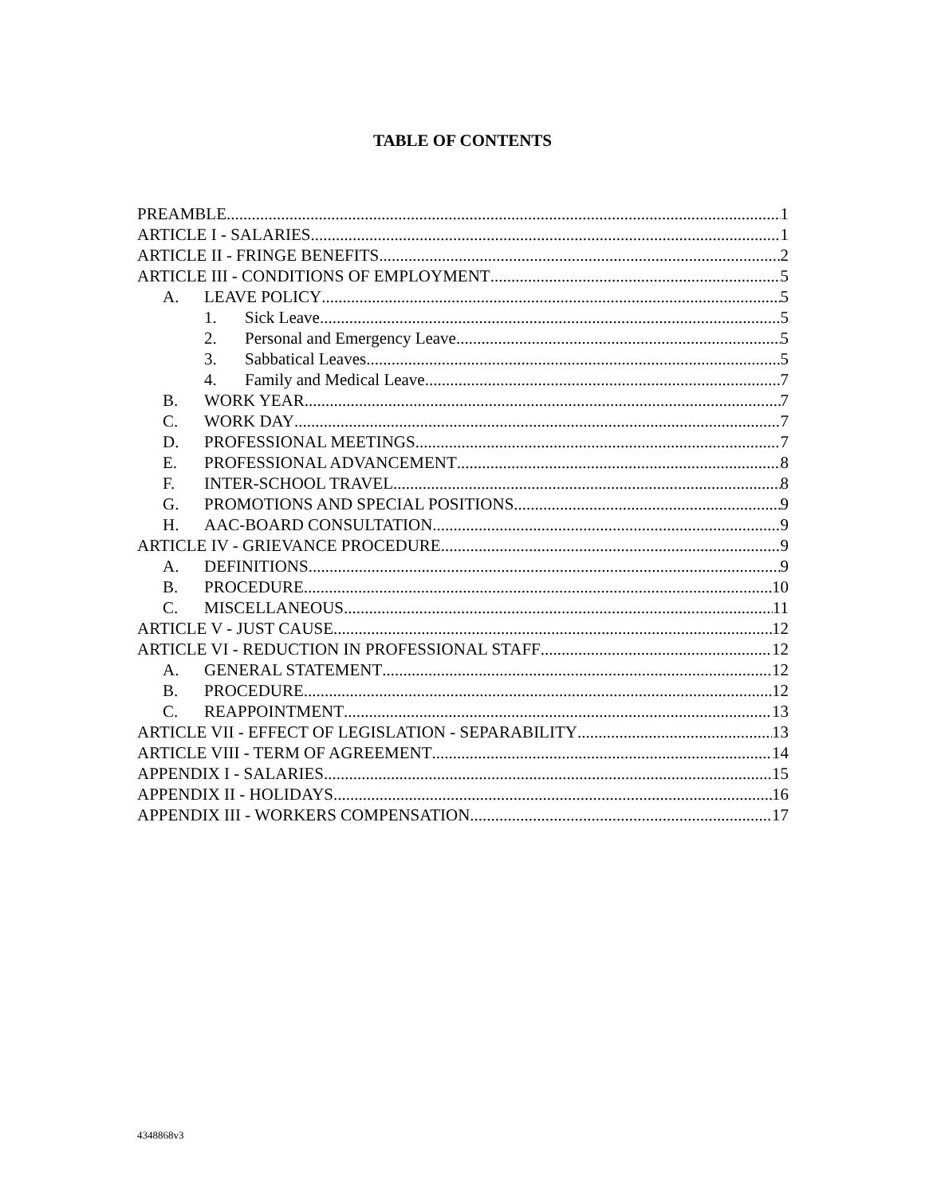TABLE OF CONTENTS
PREAMBLE 1
ARTICLE I - SALARIES 1
ARTICLE II - FRINGE BENEFITS 2
ARTICLE III - CONDITIONS OF EMPLOYMENT 5
A. LEAVE POLICY 5
1. Sick Leave 5
2. Personal and Emergency Leave 5
3. Sabbatical Leaves 5
4. Family and Medical Leave 7
B. WORK YEAR 7
C. WORK DAY 7
D. PROFESSIONAL MEETINGS 7
E. PROFESSIONAL ADVANCEMENT 8
F. INTER-SCHOOL TRAVEL 8
G. PROMOTIONS AND SPECIAL POSITIONS 9
H. AAC-BOARD CONSULTATION 9
ARTICLE IV - GRIEVANCE PROCEDURE 9
A. DEFINITIONS 9
B. PROCEDURE 10
C. MISCELLANEOUS 11
ARTICLE V - JUST CAUSE 12
ARTICLE VI - REDUCTION IN PROFESSIONAL STAFF 12
A. GENERAL STATEMENT 12
B. PROCEDURE 12
C. REAPPOINTMENT 13
ARTICLE VII - EFFECT OF LEGISLATION - SEPARABILITY 13
ARTICLE VIII - TERM OF AGREEMENT 14
APPENDIX I - SALARIES 15
APPENDIX II - HOLIDAYS 16
APPENDIX III - WORKERS COMPENSATION 17
4348868v3